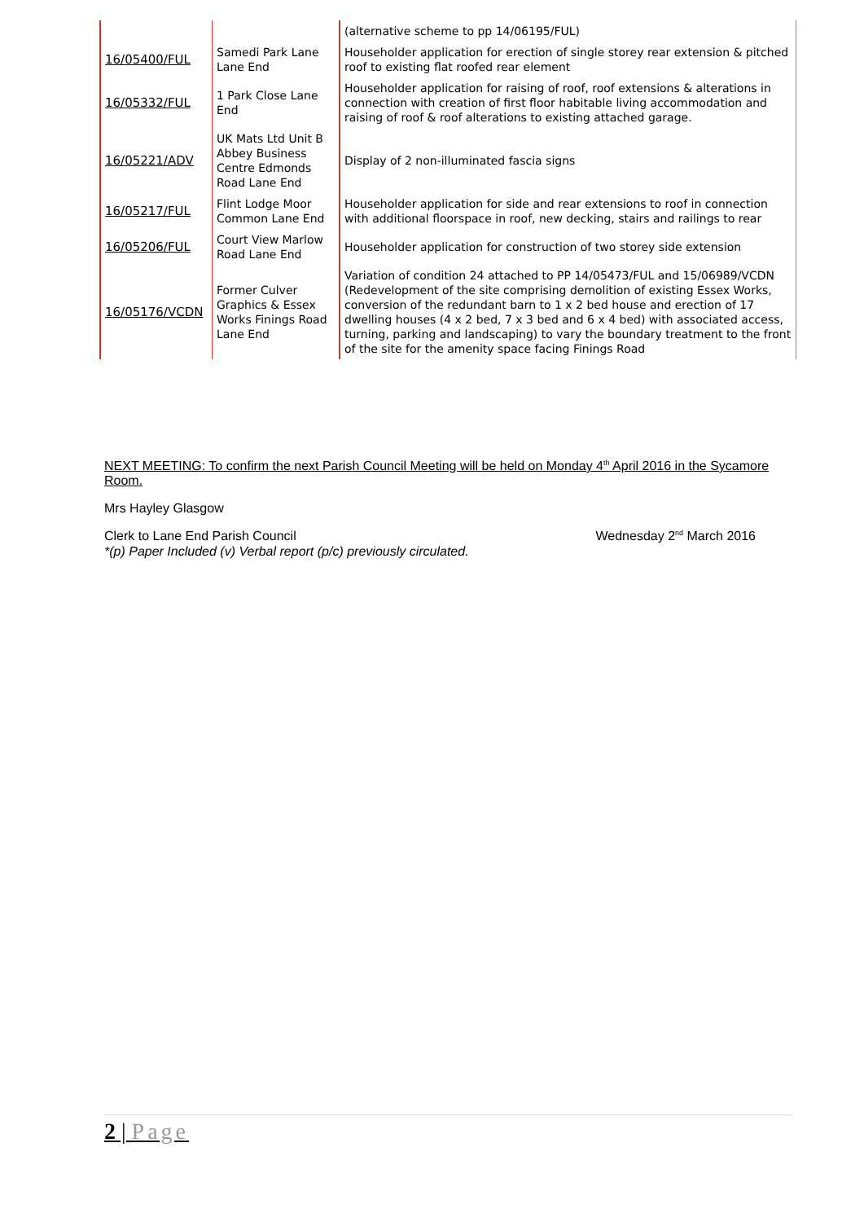| | | (alternative scheme to pp 14/06195/FUL) |
| 16/05400/FUL | Samedi Park Lane Lane End | Householder application for erection of single storey rear extension & pitched roof to existing flat roofed rear element |
| 16/05332/FUL | 1 Park Close Lane End | Householder application for raising of roof, roof extensions & alterations in connection with creation of first floor habitable living accommodation and raising of roof & roof alterations to existing attached garage. |
| 16/05221/ADV | UK Mats Ltd Unit B Abbey Business Centre Edmonds Road Lane End | Display of 2 non-illuminated fascia signs |
| 16/05217/FUL | Flint Lodge Moor Common Lane End | Householder application for side and rear extensions to roof in connection with additional floorspace in roof, new decking, stairs and railings to rear |
| 16/05206/FUL | Court View Marlow Road Lane End | Householder application for construction of two storey side extension |
| 16/05176/VCDN | Former Culver Graphics & Essex Works Finings Road Lane End | Variation of condition 24 attached to PP 14/05473/FUL and 15/06989/VCDN (Redevelopment of the site comprising demolition of existing Essex Works, conversion of the redundant barn to 1 x 2 bed house and erection of 17 dwelling houses (4 x 2 bed, 7 x 3 bed and 6 x 4 bed) with associated access, turning, parking and landscaping) to vary the boundary treatment to the front of the site for the amenity space facing Finings Road |
NEXT MEETING: To confirm the next Parish Council Meeting will be held on Monday 4<sup>th</sup> April 2016 in the Sycamore Room.
Mrs Hayley Glasgow
Clerk to Lane End Parish Council Wednesday 2<sup>nd</sup> March 2016
*(p) Paper Included (v) Verbal report (p/c) previously circulated.
2 | Page